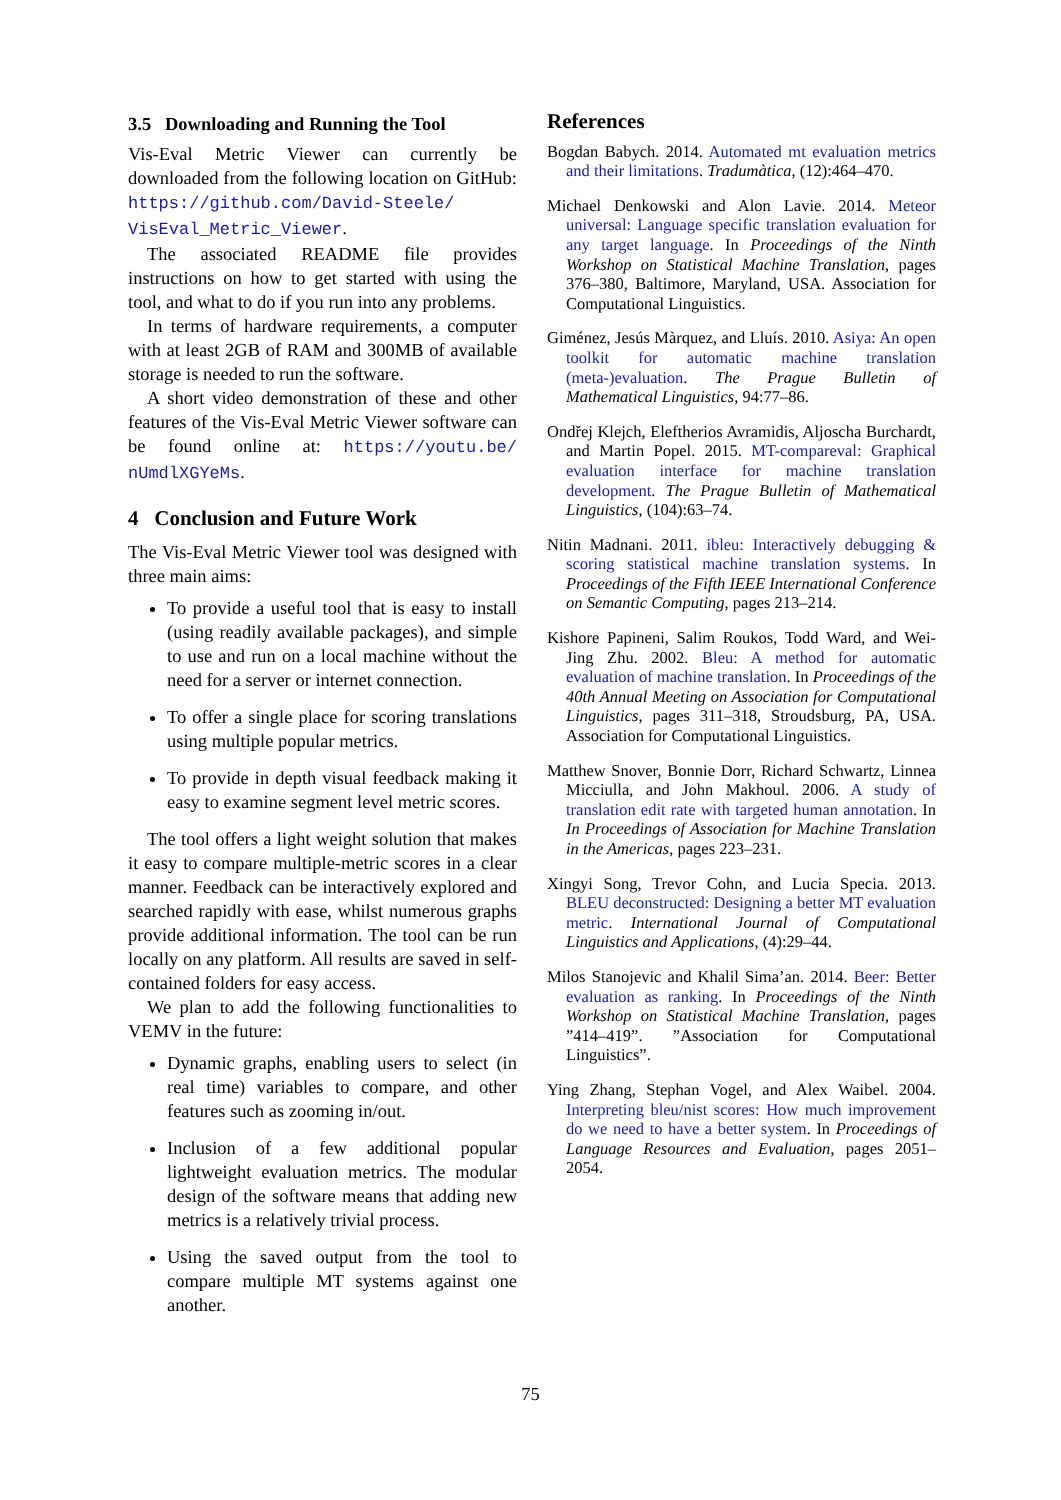3.5 Downloading and Running the Tool
Vis-Eval Metric Viewer can currently be downloaded from the following location on GitHub: https://github.com/David-Steele/ VisEval_Metric_Viewer.
The associated README file provides instructions on how to get started with using the tool, and what to do if you run into any problems.
In terms of hardware requirements, a computer with at least 2GB of RAM and 300MB of available storage is needed to run the software.
A short video demonstration of these and other features of the Vis-Eval Metric Viewer software can be found online at: https://youtu.be/ nUmdlXGYeMs.
4 Conclusion and Future Work
The Vis-Eval Metric Viewer tool was designed with three main aims:
To provide a useful tool that is easy to install (using readily available packages), and simple to use and run on a local machine without the need for a server or internet connection.
To offer a single place for scoring translations using multiple popular metrics.
To provide in depth visual feedback making it easy to examine segment level metric scores.
The tool offers a light weight solution that makes it easy to compare multiple-metric scores in a clear manner. Feedback can be interactively explored and searched rapidly with ease, whilst numerous graphs provide additional information. The tool can be run locally on any platform. All results are saved in self-contained folders for easy access.
We plan to add the following functionalities to VEMV in the future:
Dynamic graphs, enabling users to select (in real time) variables to compare, and other features such as zooming in/out.
Inclusion of a few additional popular lightweight evaluation metrics. The modular design of the software means that adding new metrics is a relatively trivial process.
Using the saved output from the tool to compare multiple MT systems against one another.
References
Bogdan Babych. 2014. Automated mt evaluation metrics and their limitations. Tradumàtica, (12):464–470.
Michael Denkowski and Alon Lavie. 2014. Meteor universal: Language specific translation evaluation for any target language. In Proceedings of the Ninth Workshop on Statistical Machine Translation, pages 376–380, Baltimore, Maryland, USA. Association for Computational Linguistics.
Giménez, Jesús Màrquez, and Lluís. 2010. Asiya: An open toolkit for automatic machine translation (meta-)evaluation. The Prague Bulletin of Mathematical Linguistics, 94:77–86.
Ondřej Klejch, Eleftherios Avramidis, Aljoscha Burchardt, and Martin Popel. 2015. MT-compareval: Graphical evaluation interface for machine translation development. The Prague Bulletin of Mathematical Linguistics, (104):63–74.
Nitin Madnani. 2011. ibleu: Interactively debugging & scoring statistical machine translation systems. In Proceedings of the Fifth IEEE International Conference on Semantic Computing, pages 213–214.
Kishore Papineni, Salim Roukos, Todd Ward, and Wei-Jing Zhu. 2002. Bleu: A method for automatic evaluation of machine translation. In Proceedings of the 40th Annual Meeting on Association for Computational Linguistics, pages 311–318, Stroudsburg, PA, USA. Association for Computational Linguistics.
Matthew Snover, Bonnie Dorr, Richard Schwartz, Linnea Micciulla, and John Makhoul. 2006. A study of translation edit rate with targeted human annotation. In In Proceedings of Association for Machine Translation in the Americas, pages 223–231.
Xingyi Song, Trevor Cohn, and Lucia Specia. 2013. BLEU deconstructed: Designing a better MT evaluation metric. International Journal of Computational Linguistics and Applications, (4):29–44.
Milos Stanojevic and Khalil Sima’an. 2014. Beer: Better evaluation as ranking. In Proceedings of the Ninth Workshop on Statistical Machine Translation, pages ”414–419”. ”Association for Computational Linguistics”.
Ying Zhang, Stephan Vogel, and Alex Waibel. 2004. Interpreting bleu/nist scores: How much improvement do we need to have a better system. In Proceedings of Language Resources and Evaluation, pages 2051–2054.
75